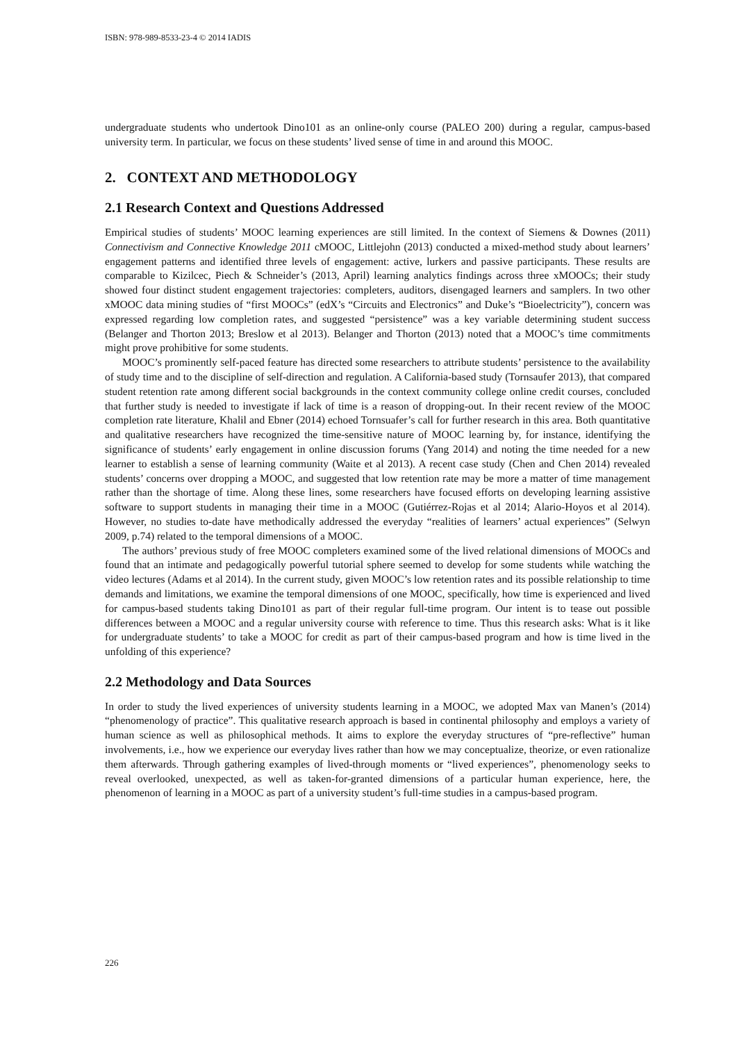ISBN: 978-989-8533-23-4 © 2014 IADIS
undergraduate students who undertook Dino101 as an online-only course (PALEO 200) during a regular, campus-based university term. In particular, we focus on these students’ lived sense of time in and around this MOOC.
2. CONTEXT AND METHODOLOGY
2.1 Research Context and Questions Addressed
Empirical studies of students’ MOOC learning experiences are still limited. In the context of Siemens & Downes (2011) Connectivism and Connective Knowledge 2011 cMOOC, Littlejohn (2013) conducted a mixed-method study about learners’ engagement patterns and identified three levels of engagement: active, lurkers and passive participants. These results are comparable to Kizilcec, Piech & Schneider’s (2013, April) learning analytics findings across three xMOOCs; their study showed four distinct student engagement trajectories: completers, auditors, disengaged learners and samplers. In two other xMOOC data mining studies of “first MOOCs” (edX’s “Circuits and Electronics” and Duke’s “Bioelectricity”), concern was expressed regarding low completion rates, and suggested “persistence” was a key variable determining student success (Belanger and Thorton 2013; Breslow et al 2013). Belanger and Thorton (2013) noted that a MOOC’s time commitments might prove prohibitive for some students.
MOOC’s prominently self-paced feature has directed some researchers to attribute students’ persistence to the availability of study time and to the discipline of self-direction and regulation. A California-based study (Tornsaufer 2013), that compared student retention rate among different social backgrounds in the context community college online credit courses, concluded that further study is needed to investigate if lack of time is a reason of dropping-out. In their recent review of the MOOC completion rate literature, Khalil and Ebner (2014) echoed Tornsuafer’s call for further research in this area. Both quantitative and qualitative researchers have recognized the time-sensitive nature of MOOC learning by, for instance, identifying the significance of students’ early engagement in online discussion forums (Yang 2014) and noting the time needed for a new learner to establish a sense of learning community (Waite et al 2013). A recent case study (Chen and Chen 2014) revealed students’ concerns over dropping a MOOC, and suggested that low retention rate may be more a matter of time management rather than the shortage of time. Along these lines, some researchers have focused efforts on developing learning assistive software to support students in managing their time in a MOOC (Gutiérrez-Rojas et al 2014; Alario-Hoyos et al 2014). However, no studies to-date have methodically addressed the everyday “realities of learners’ actual experiences” (Selwyn 2009, p.74) related to the temporal dimensions of a MOOC.
The authors’ previous study of free MOOC completers examined some of the lived relational dimensions of MOOCs and found that an intimate and pedagogically powerful tutorial sphere seemed to develop for some students while watching the video lectures (Adams et al 2014). In the current study, given MOOC’s low retention rates and its possible relationship to time demands and limitations, we examine the temporal dimensions of one MOOC, specifically, how time is experienced and lived for campus-based students taking Dino101 as part of their regular full-time program. Our intent is to tease out possible differences between a MOOC and a regular university course with reference to time. Thus this research asks: What is it like for undergraduate students’ to take a MOOC for credit as part of their campus-based program and how is time lived in the unfolding of this experience?
2.2 Methodology and Data Sources
In order to study the lived experiences of university students learning in a MOOC, we adopted Max van Manen’s (2014) “phenomenology of practice”. This qualitative research approach is based in continental philosophy and employs a variety of human science as well as philosophical methods. It aims to explore the everyday structures of “pre-reflective” human involvements, i.e., how we experience our everyday lives rather than how we may conceptualize, theorize, or even rationalize them afterwards. Through gathering examples of lived-through moments or “lived experiences”, phenomenology seeks to reveal overlooked, unexpected, as well as taken-for-granted dimensions of a particular human experience, here, the phenomenon of learning in a MOOC as part of a university student’s full-time studies in a campus-based program.
226